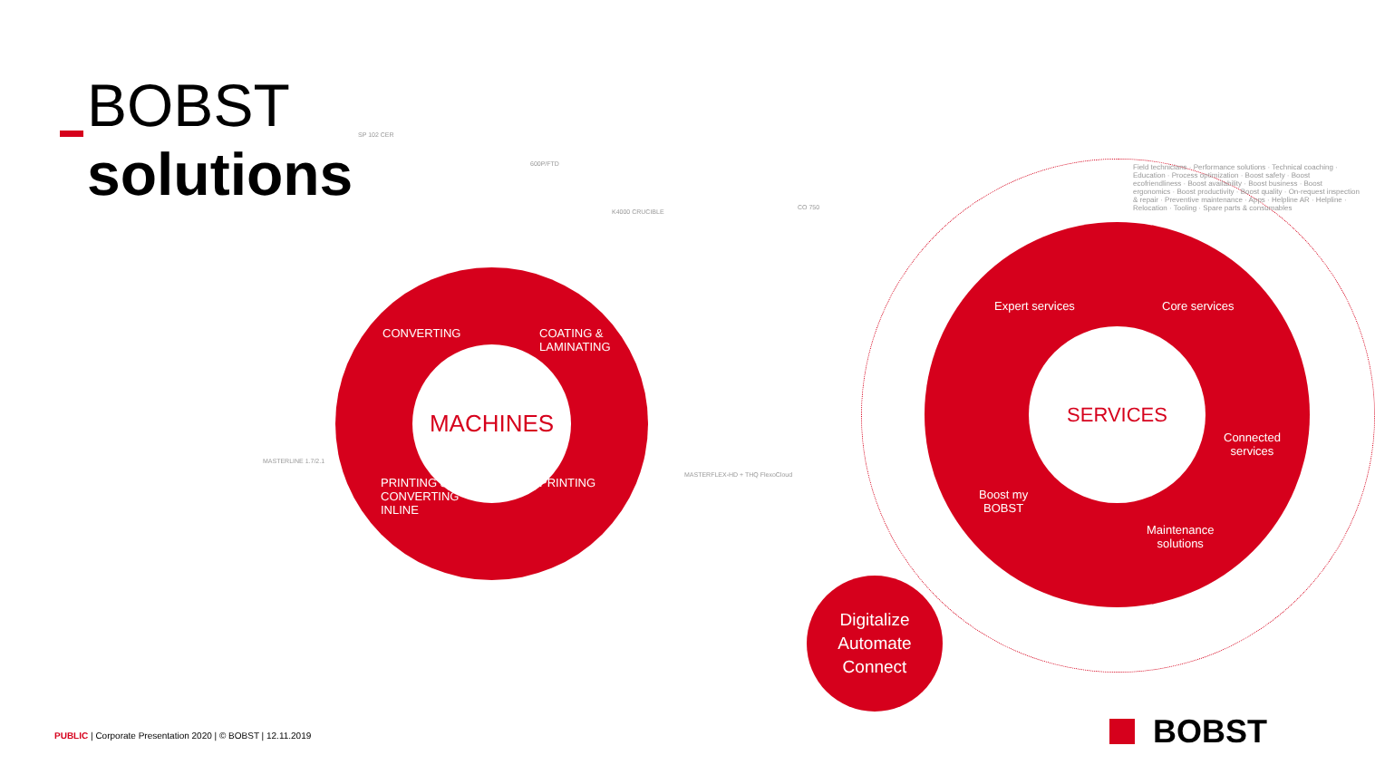BOBST
solutions
SP 102 CER
600P/FTD
K4000 CRUCIBLE
CO 750
MASTERLINE 1.7/2.1
MASTERFLEX-HD + THQ FlexoCloud
CONVERTING
COATING &
LAMINATING
MACHINES
PRINTING &
CONVERTING
INLINE
PRINTING
Expert services Core services
SERVICES
Connected
services
Boost my
BOBST
Maintenance
solutions
Field technicians · Performance solutions · Technical coaching · Education · Process optimization · Boost safety · Boost ecofriendliness · Boost availability · Boost business · Boost ergonomics · Boost productivity · Boost quality · On-request inspection & repair · Preventive maintenance · Apps · Helpline AR · Helpline · Relocation · Tooling · Spare parts & consumables
Digitalize
Automate
Connect
PUBLIC | Corporate Presentation 2020 | © BOBST | 12.11.2019
BOBST